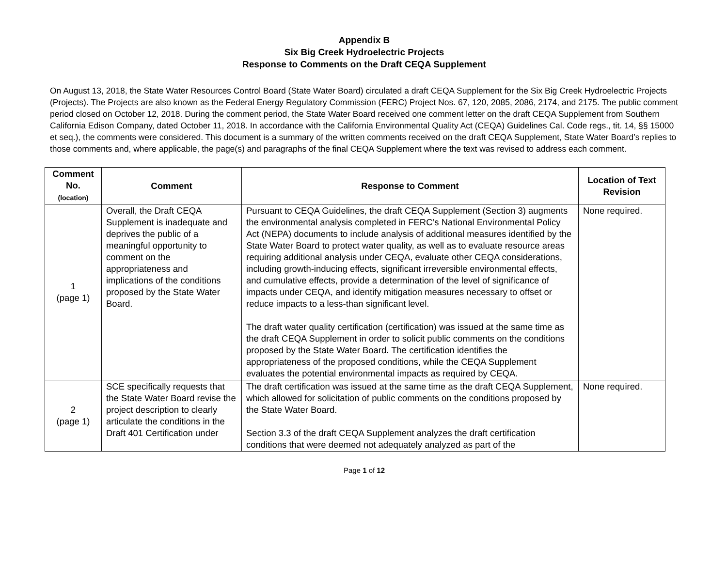Appendix B
Six Big Creek Hydroelectric Projects
Response to Comments on the Draft CEQA Supplement
On August 13, 2018, the State Water Resources Control Board (State Water Board) circulated a draft CEQA Supplement for the Six Big Creek Hydroelectric Projects (Projects). The Projects are also known as the Federal Energy Regulatory Commission (FERC) Project Nos. 67, 120, 2085, 2086, 2174, and 2175. The public comment period closed on October 12, 2018. During the comment period, the State Water Board received one comment letter on the draft CEQA Supplement from Southern California Edison Company, dated October 11, 2018. In accordance with the California Environmental Quality Act (CEQA) Guidelines Cal. Code regs., tit. 14, §§ 15000 et seq.), the comments were considered. This document is a summary of the written comments received on the draft CEQA Supplement, State Water Board’s replies to those comments and, where applicable, the page(s) and paragraphs of the final CEQA Supplement where the text was revised to address each comment.
| Comment No. (location) | Comment | Response to Comment | Location of Text Revision |
| --- | --- | --- | --- |
| 1 (page 1) | Overall, the Draft CEQA Supplement is inadequate and deprives the public of a meaningful opportunity to comment on the appropriateness and implications of the conditions proposed by the State Water Board. | Pursuant to CEQA Guidelines, the draft CEQA Supplement (Section 3) augments the environmental analysis completed in FERC’s National Environmental Policy Act (NEPA) documents to include analysis of additional measures identified by the State Water Board to protect water quality, as well as to evaluate resource areas requiring additional analysis under CEQA, evaluate other CEQA considerations, including growth-inducing effects, significant irreversible environmental effects, and cumulative effects, provide a determination of the level of significance of impacts under CEQA, and identify mitigation measures necessary to offset or reduce impacts to a less-than significant level. The draft water quality certification (certification) was issued at the same time as the draft CEQA Supplement in order to solicit public comments on the conditions proposed by the State Water Board. The certification identifies the appropriateness of the proposed conditions, while the CEQA Supplement evaluates the potential environmental impacts as required by CEQA. | None required. |
| 2 (page 1) | SCE specifically requests that the State Water Board revise the project description to clearly articulate the conditions in the Draft 401 Certification under | The draft certification was issued at the same time as the draft CEQA Supplement, which allowed for solicitation of public comments on the conditions proposed by the State Water Board. Section 3.3 of the draft CEQA Supplement analyzes the draft certification conditions that were deemed not adequately analyzed as part of the | None required. |
Page 1 of 12